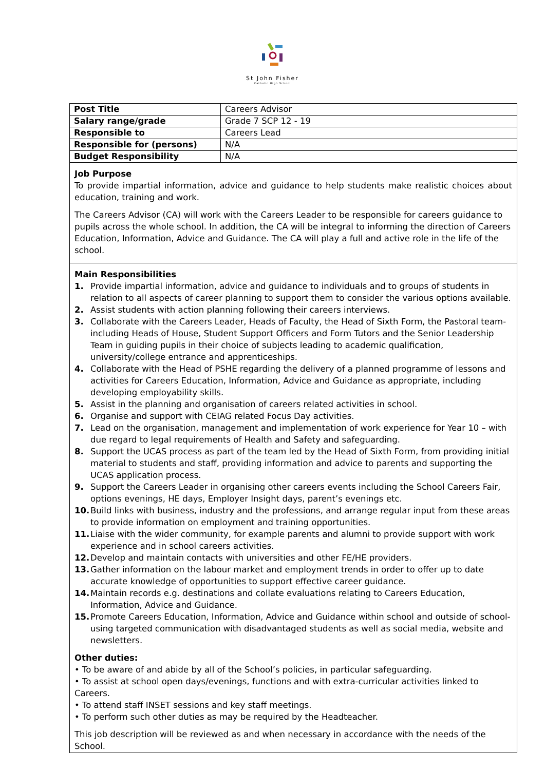St John Fisher
Catholic High School
| Post Title | Careers Advisor |
| Salary range/grade | Grade 7 SCP 12 - 19 |
| Responsible to | Careers Lead |
| Responsible for (persons) | N/A |
| Budget Responsibility | N/A |
Job Purpose
To provide impartial information, advice and guidance to help students make realistic choices about education, training and work.
The Careers Advisor (CA) will work with the Careers Leader to be responsible for careers guidance to pupils across the whole school. In addition, the CA will be integral to informing the direction of Careers Education, Information, Advice and Guidance. The CA will play a full and active role in the life of the school.
Main Responsibilities
1. Provide impartial information, advice and guidance to individuals and to groups of students in relation to all aspects of career planning to support them to consider the various options available.
2. Assist students with action planning following their careers interviews.
3. Collaborate with the Careers Leader, Heads of Faculty, the Head of Sixth Form, the Pastoral team- including Heads of House, Student Support Officers and Form Tutors and the Senior Leadership Team in guiding pupils in their choice of subjects leading to academic qualification, university/college entrance and apprenticeships.
4. Collaborate with the Head of PSHE regarding the delivery of a planned programme of lessons and activities for Careers Education, Information, Advice and Guidance as appropriate, including developing employability skills.
5. Assist in the planning and organisation of careers related activities in school.
6. Organise and support with CEIAG related Focus Day activities.
7. Lead on the organisation, management and implementation of work experience for Year 10 – with due regard to legal requirements of Health and Safety and safeguarding.
8. Support the UCAS process as part of the team led by the Head of Sixth Form, from providing initial material to students and staff, providing information and advice to parents and supporting the UCAS application process.
9. Support the Careers Leader in organising other careers events including the School Careers Fair, options evenings, HE days, Employer Insight days, parent’s evenings etc.
10. Build links with business, industry and the professions, and arrange regular input from these areas to provide information on employment and training opportunities.
11. Liaise with the wider community, for example parents and alumni to provide support with work experience and in school careers activities.
12. Develop and maintain contacts with universities and other FE/HE providers.
13. Gather information on the labour market and employment trends in order to offer up to date accurate knowledge of opportunities to support effective career guidance.
14. Maintain records e.g. destinations and collate evaluations relating to Careers Education, Information, Advice and Guidance.
15. Promote Careers Education, Information, Advice and Guidance within school and outside of school- using targeted communication with disadvantaged students as well as social media, website and newsletters.
Other duties:
• To be aware of and abide by all of the School’s policies, in particular safeguarding.
• To assist at school open days/evenings, functions and with extra-curricular activities linked to Careers.
• To attend staff INSET sessions and key staff meetings.
• To perform such other duties as may be required by the Headteacher.
This job description will be reviewed as and when necessary in accordance with the needs of the School.